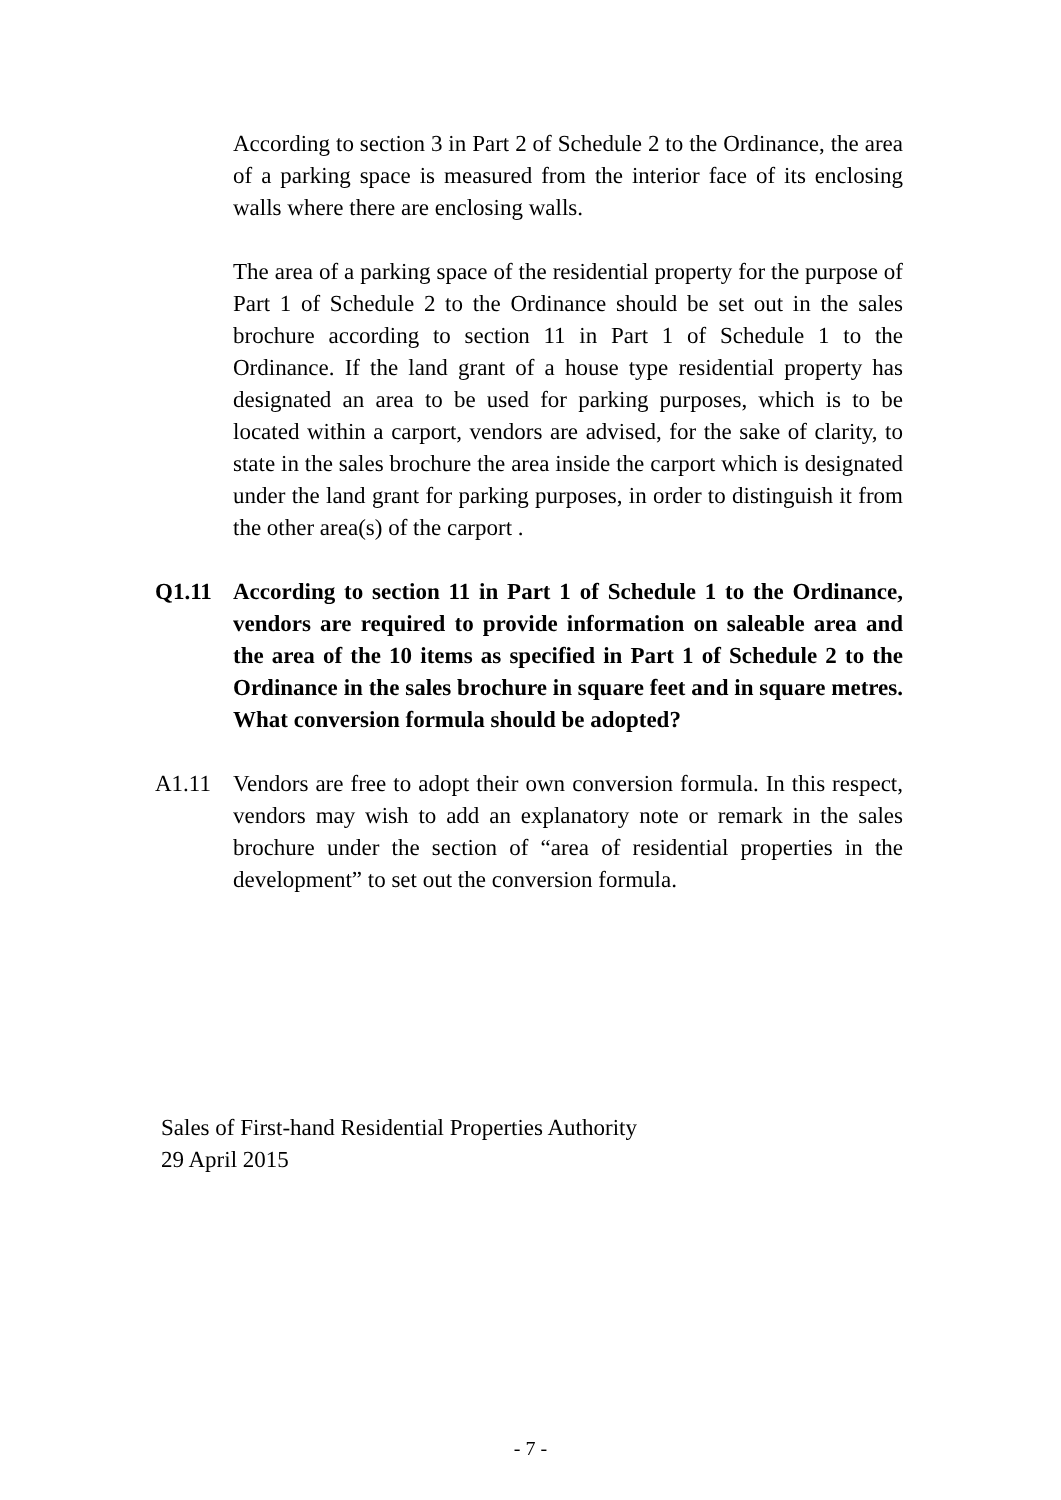According to section 3 in Part 2 of Schedule 2 to the Ordinance, the area of a parking space is measured from the interior face of its enclosing walls where there are enclosing walls.
The area of a parking space of the residential property for the purpose of Part 1 of Schedule 2 to the Ordinance should be set out in the sales brochure according to section 11 in Part 1 of Schedule 1 to the Ordinance. If the land grant of a house type residential property has designated an area to be used for parking purposes, which is to be located within a carport, vendors are advised, for the sake of clarity, to state in the sales brochure the area inside the carport which is designated under the land grant for parking purposes, in order to distinguish it from the other area(s) of the carport .
Q1.11 According to section 11 in Part 1 of Schedule 1 to the Ordinance, vendors are required to provide information on saleable area and the area of the 10 items as specified in Part 1 of Schedule 2 to the Ordinance in the sales brochure in square feet and in square metres. What conversion formula should be adopted?
A1.11 Vendors are free to adopt their own conversion formula. In this respect, vendors may wish to add an explanatory note or remark in the sales brochure under the section of “area of residential properties in the development” to set out the conversion formula.
Sales of First-hand Residential Properties Authority
29 April 2015
- 7 -